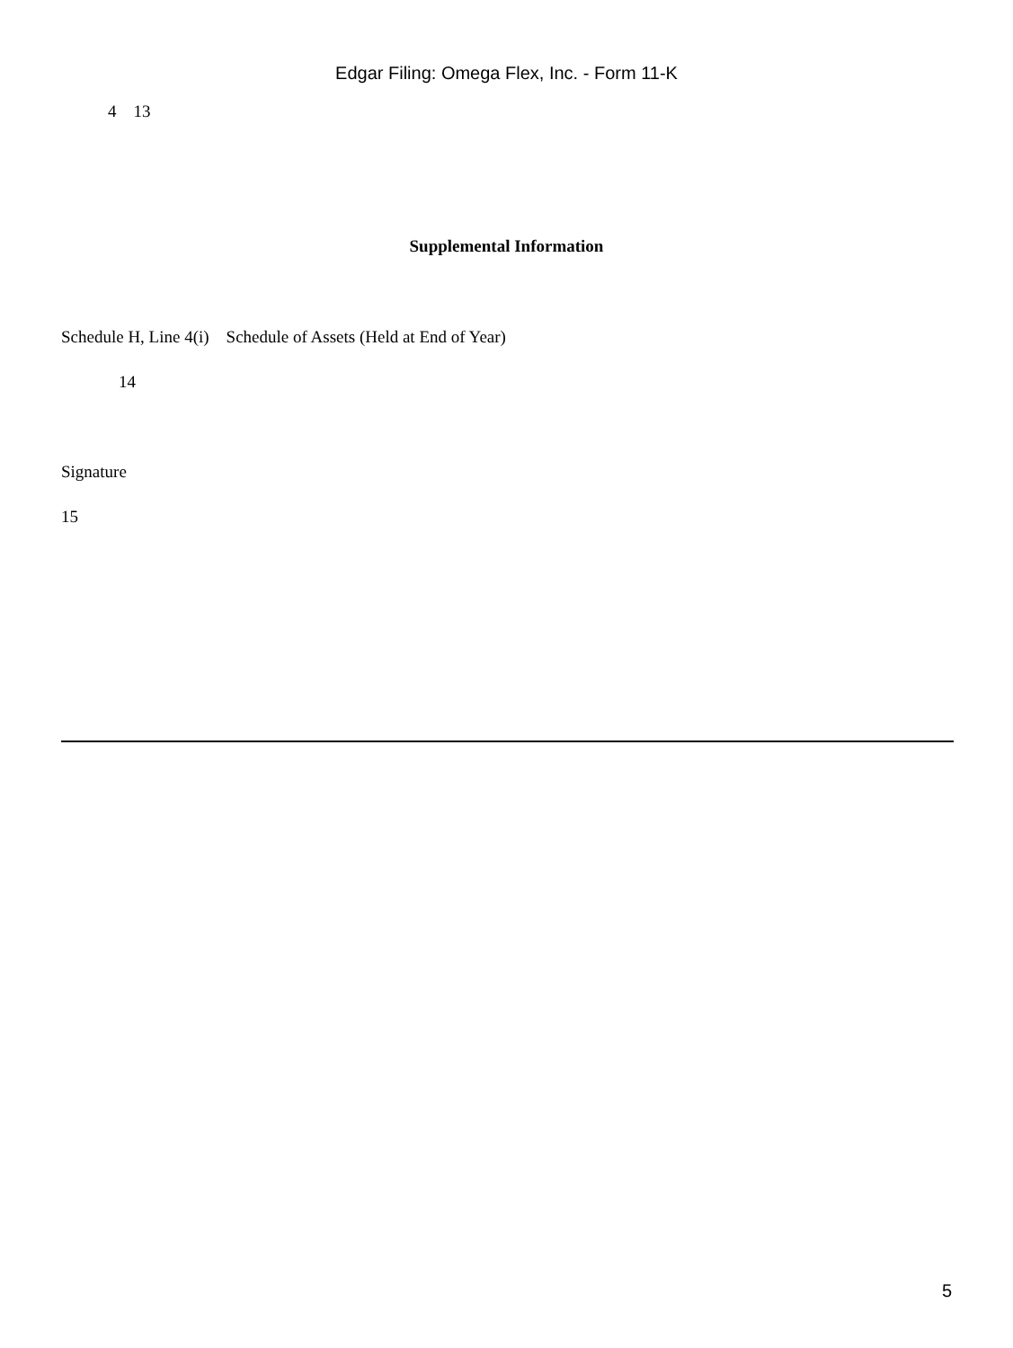Edgar Filing: Omega Flex, Inc. - Form 11-K
4 13
Supplemental Information
Schedule H, Line 4(i) Schedule of Assets (Held at End of Year)
14
Signature
15
5